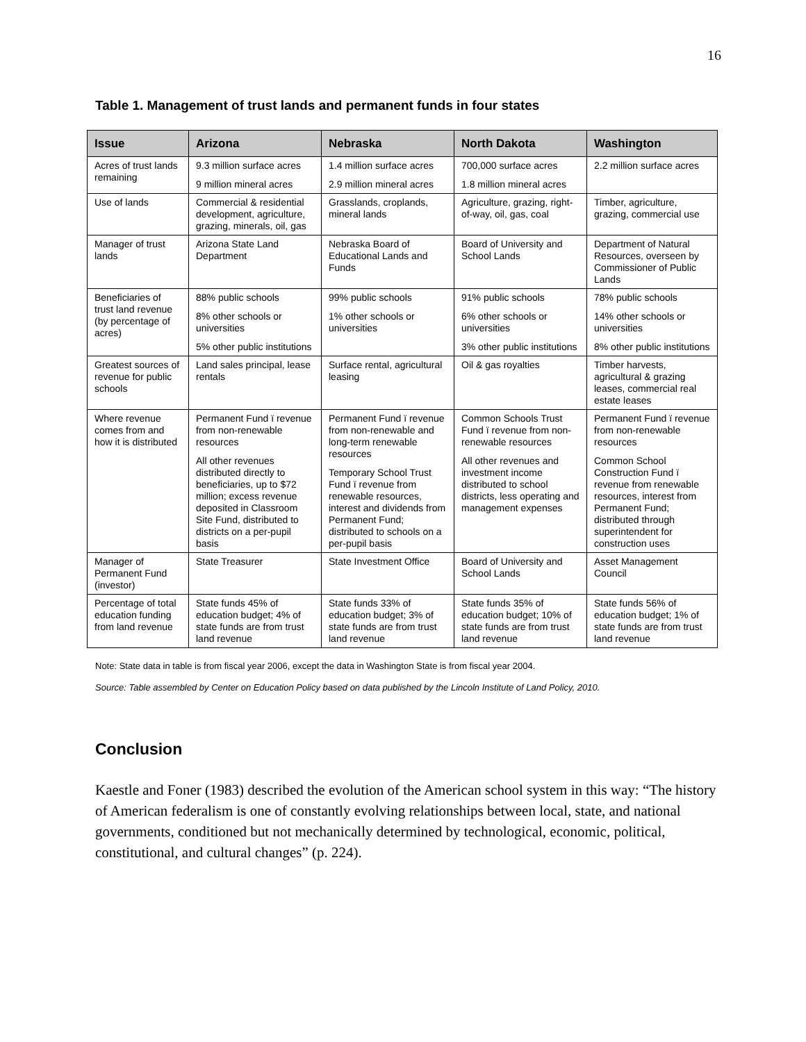16
Table 1. Management of trust lands and permanent funds in four states
| Issue | Arizona | Nebraska | North Dakota | Washington |
| --- | --- | --- | --- | --- |
| Acres of trust lands remaining | 9.3 million surface acres 9 million mineral acres | 1.4 million surface acres 2.9 million mineral acres | 700,000 surface acres 1.8 million mineral acres | 2.2 million surface acres |
| Use of lands | Commercial & residential development, agriculture, grazing, minerals, oil, gas | Grasslands, croplands, mineral lands | Agriculture, grazing, right-of-way, oil, gas, coal | Timber, agriculture, grazing, commercial use |
| Manager of trust lands | Arizona State Land Department | Nebraska Board of Educational Lands and Funds | Board of University and School Lands | Department of Natural Resources, overseen by Commissioner of Public Lands |
| Beneficiaries of trust land revenue (by percentage of acres) | 88% public schools 8% other schools or universities 5% other public institutions | 99% public schools 1% other schools or universities | 91% public schools 6% other schools or universities 3% other public institutions | 78% public schools 14% other schools or universities 8% other public institutions |
| Greatest sources of revenue for public schools | Land sales principal, lease rentals | Surface rental, agricultural leasing | Oil & gas royalties | Timber harvests, agricultural & grazing leases, commercial real estate leases |
| Where revenue comes from and how it is distributed | Permanent Fund ï revenue from non-renewable resources All other revenues distributed directly to beneficiaries, up to $72 million; excess revenue deposited in Classroom Site Fund, distributed to districts on a per-pupil basis | Permanent Fund ï revenue from non-renewable and long-term renewable resources Temporary School Trust Fund ï revenue from renewable resources, interest and dividends from Permanent Fund; distributed to schools on a per-pupil basis | Common Schools Trust Fund ï revenue from non-renewable resources All other revenues and investment income distributed to school districts, less operating and management expenses | Permanent Fund ï revenue from non-renewable resources Common School Construction Fund ï revenue from renewable resources, interest from Permanent Fund; distributed through superintendent for construction uses |
| Manager of Permanent Fund (investor) | State Treasurer | State Investment Office | Board of University and School Lands | Asset Management Council |
| Percentage of total education funding from land revenue | State funds 45% of education budget; 4% of state funds are from trust land revenue | State funds 33% of education budget; 3% of state funds are from trust land revenue | State funds 35% of education budget; 10% of state funds are from trust land revenue | State funds 56% of education budget; 1% of state funds are from trust land revenue |
Note: State data in table is from fiscal year 2006, except the data in Washington State is from fiscal year 2004.
Source: Table assembled by Center on Education Policy based on data published by the Lincoln Institute of Land Policy, 2010.
Conclusion
Kaestle and Foner (1983) described the evolution of the American school system in this way: “The history of American federalism is one of constantly evolving relationships between local, state, and national governments, conditioned but not mechanically determined by technological, economic, political, constitutional, and cultural changes” (p. 224).